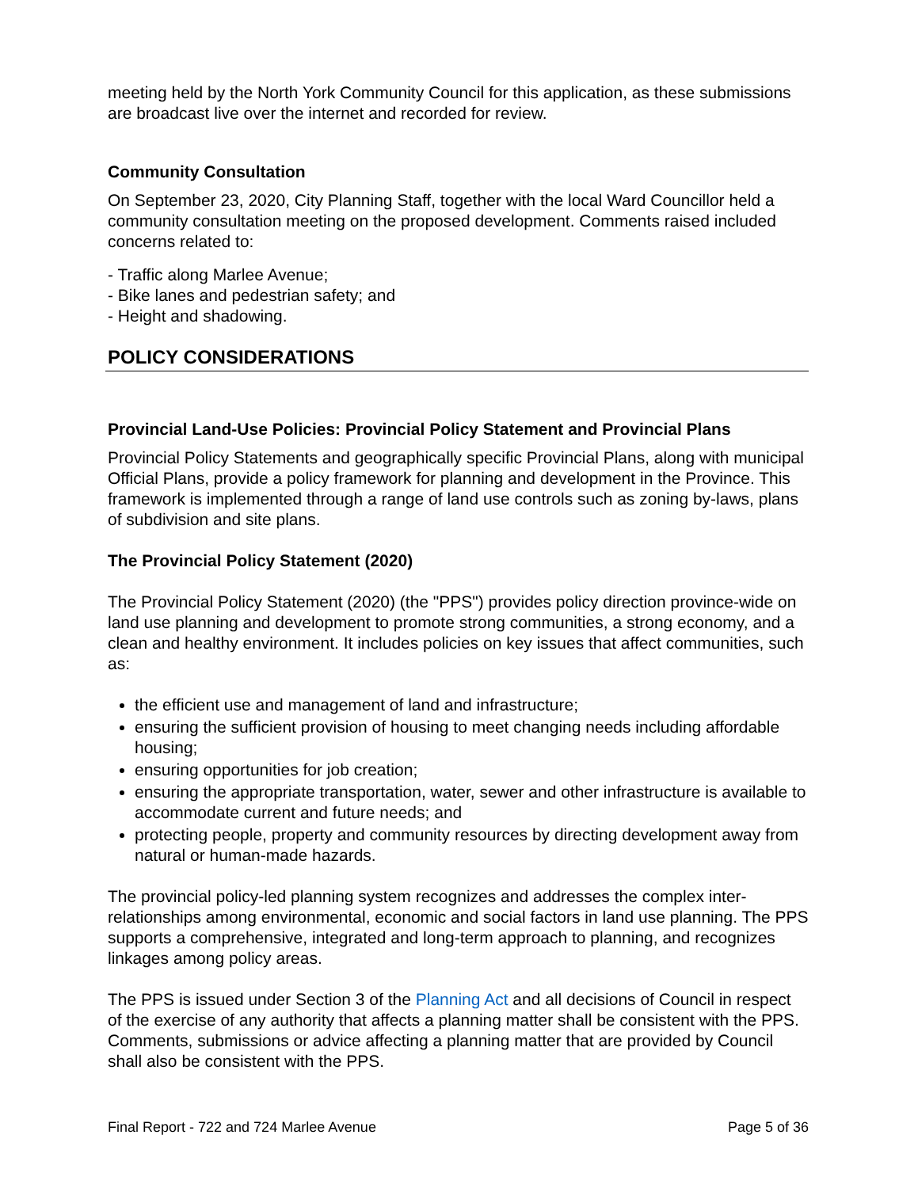meeting held by the North York Community Council for this application, as these submissions are broadcast live over the internet and recorded for review.
Community Consultation
On September 23, 2020, City Planning Staff, together with the local Ward Councillor held a community consultation meeting on the proposed development. Comments raised included concerns related to:
- Traffic along Marlee Avenue;
- Bike lanes and pedestrian safety; and
- Height and shadowing.
POLICY CONSIDERATIONS
Provincial Land-Use Policies: Provincial Policy Statement and Provincial Plans
Provincial Policy Statements and geographically specific Provincial Plans, along with municipal Official Plans, provide a policy framework for planning and development in the Province. This framework is implemented through a range of land use controls such as zoning by-laws, plans of subdivision and site plans.
The Provincial Policy Statement (2020)
The Provincial Policy Statement (2020) (the "PPS") provides policy direction province-wide on land use planning and development to promote strong communities, a strong economy, and a clean and healthy environment. It includes policies on key issues that affect communities, such as:
the efficient use and management of land and infrastructure;
ensuring the sufficient provision of housing to meet changing needs including affordable housing;
ensuring opportunities for job creation;
ensuring the appropriate transportation, water, sewer and other infrastructure is available to accommodate current and future needs; and
protecting people, property and community resources by directing development away from natural or human-made hazards.
The provincial policy-led planning system recognizes and addresses the complex inter-relationships among environmental, economic and social factors in land use planning. The PPS supports a comprehensive, integrated and long-term approach to planning, and recognizes linkages among policy areas.
The PPS is issued under Section 3 of the Planning Act and all decisions of Council in respect of the exercise of any authority that affects a planning matter shall be consistent with the PPS. Comments, submissions or advice affecting a planning matter that are provided by Council shall also be consistent with the PPS.
Final Report - 722 and 724 Marlee Avenue Page 5 of 36